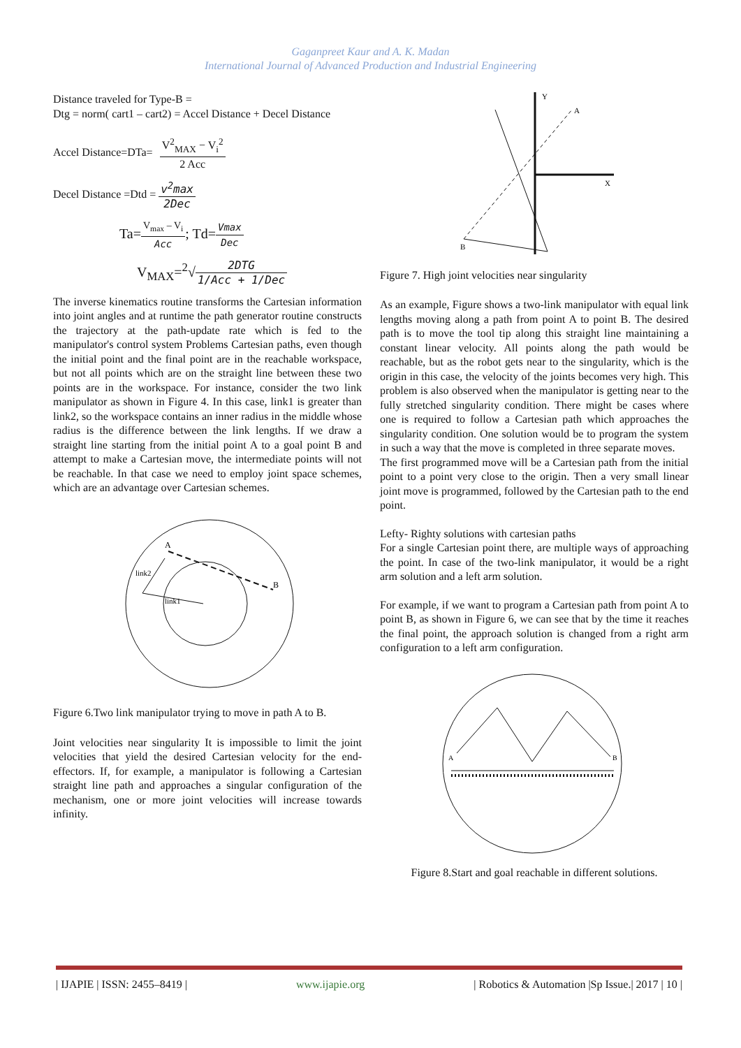Gaganpreet Kaur and A. K. Madan
International Journal of Advanced Production and Industrial Engineering
Distance traveled for Type-B =
Dtg = norm( cart1 – cart2) = Accel Distance + Decel Distance
Accel Distance=DTa= V<sup>2</sup><sub>MAX</sub> − V<sub>i</sub><sup>2</sup> 2 Acc
Decel Distance =Dtd = v<sup>2</sup>max 2Dec
Ta=V<sub>max</sub> – V<sub>i</sub> Acc; Td=Vmax Dec
V<sub>MAX</sub>=<sup>2</sup>√2DTG 1/Acc + 1/Dec
The inverse kinematics routine transforms the Cartesian information into joint angles and at runtime the path generator routine constructs the trajectory at the path-update rate which is fed to the manipulator's control system Problems Cartesian paths, even though the initial point and the final point are in the reachable workspace, but not all points which are on the straight line between these two points are in the workspace. For instance, consider the two link manipulator as shown in Figure 4. In this case, link1 is greater than link2, so the workspace contains an inner radius in the middle whose radius is the difference between the link lengths. If we draw a straight line starting from the initial point A to a goal point B and attempt to make a Cartesian move, the intermediate points will not be reachable. In that case we need to employ joint space schemes, which are an advantage over Cartesian schemes.
A
B
link1
link2
Figure 6.Two link manipulator trying to move in path A to B.
Joint velocities near singularity It is impossible to limit the joint velocities that yield the desired Cartesian velocity for the end-effectors. If, for example, a manipulator is following a Cartesian straight line path and approaches a singular configuration of the mechanism, one or more joint velocities will increase towards infinity.
Y
X
A
B
Figure 7. High joint velocities near singularity
As an example, Figure shows a two-link manipulator with equal link lengths moving along a path from point A to point B. The desired path is to move the tool tip along this straight line maintaining a constant linear velocity. All points along the path would be reachable, but as the robot gets near to the singularity, which is the origin in this case, the velocity of the joints becomes very high. This problem is also observed when the manipulator is getting near to the fully stretched singularity condition. There might be cases where one is required to follow a Cartesian path which approaches the singularity condition. One solution would be to program the system in such a way that the move is completed in three separate moves.
The first programmed move will be a Cartesian path from the initial point to a point very close to the origin. Then a very small linear joint move is programmed, followed by the Cartesian path to the end point.
Lefty- Righty solutions with cartesian paths
For a single Cartesian point there, are multiple ways of approaching the point. In case of the two-link manipulator, it would be a right arm solution and a left arm solution.
For example, if we want to program a Cartesian path from point A to point B, as shown in Figure 6, we can see that by the time it reaches the final point, the approach solution is changed from a right arm configuration to a left arm configuration.
A
B
Figure 8.Start and goal reachable in different solutions.
| IJAPIE | ISSN: 2455–8419 | www.ijapie.org | Robotics & Automation |Sp Issue.| 2017 | 10 |